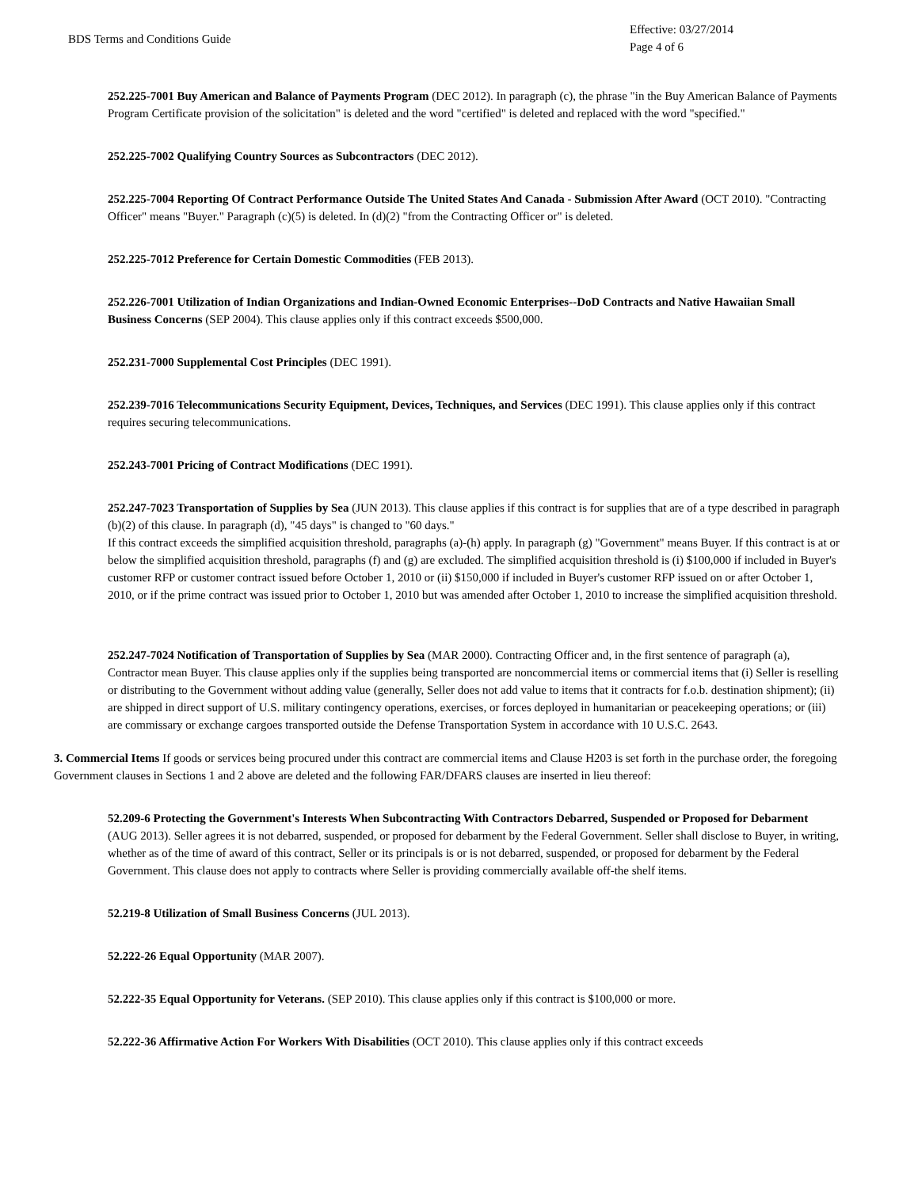BDS Terms and Conditions Guide
Effective: 03/27/2014
Page 4 of 6
252.225-7001 Buy American and Balance of Payments Program (DEC 2012). In paragraph (c), the phrase "in the Buy American Balance of Payments Program Certificate provision of the solicitation" is deleted and the word "certified" is deleted and replaced with the word "specified."
252.225-7002 Qualifying Country Sources as Subcontractors (DEC 2012).
252.225-7004 Reporting Of Contract Performance Outside The United States And Canada - Submission After Award (OCT 2010). "Contracting Officer" means "Buyer." Paragraph (c)(5) is deleted. In (d)(2) "from the Contracting Officer or" is deleted.
252.225-7012 Preference for Certain Domestic Commodities (FEB 2013).
252.226-7001 Utilization of Indian Organizations and Indian-Owned Economic Enterprises--DoD Contracts and Native Hawaiian Small Business Concerns (SEP 2004). This clause applies only if this contract exceeds $500,000.
252.231-7000 Supplemental Cost Principles (DEC 1991).
252.239-7016 Telecommunications Security Equipment, Devices, Techniques, and Services (DEC 1991). This clause applies only if this contract requires securing telecommunications.
252.243-7001 Pricing of Contract Modifications (DEC 1991).
252.247-7023 Transportation of Supplies by Sea (JUN 2013). This clause applies if this contract is for supplies that are of a type described in paragraph (b)(2) of this clause. In paragraph (d), "45 days" is changed to "60 days."
If this contract exceeds the simplified acquisition threshold, paragraphs (a)-(h) apply. In paragraph (g) "Government" means Buyer. If this contract is at or below the simplified acquisition threshold, paragraphs (f) and (g) are excluded. The simplified acquisition threshold is (i) $100,000 if included in Buyer's customer RFP or customer contract issued before October 1, 2010 or (ii) $150,000 if included in Buyer's customer RFP issued on or after October 1, 2010, or if the prime contract was issued prior to October 1, 2010 but was amended after October 1, 2010 to increase the simplified acquisition threshold.
252.247-7024 Notification of Transportation of Supplies by Sea (MAR 2000). Contracting Officer and, in the first sentence of paragraph (a), Contractor mean Buyer. This clause applies only if the supplies being transported are noncommercial items or commercial items that (i) Seller is reselling or distributing to the Government without adding value (generally, Seller does not add value to items that it contracts for f.o.b. destination shipment); (ii) are shipped in direct support of U.S. military contingency operations, exercises, or forces deployed in humanitarian or peacekeeping operations; or (iii) are commissary or exchange cargoes transported outside the Defense Transportation System in accordance with 10 U.S.C. 2643.
3. Commercial Items If goods or services being procured under this contract are commercial items and Clause H203 is set forth in the purchase order, the foregoing Government clauses in Sections 1 and 2 above are deleted and the following FAR/DFARS clauses are inserted in lieu thereof:
52.209-6 Protecting the Government's Interests When Subcontracting With Contractors Debarred, Suspended or Proposed for Debarment (AUG 2013). Seller agrees it is not debarred, suspended, or proposed for debarment by the Federal Government. Seller shall disclose to Buyer, in writing, whether as of the time of award of this contract, Seller or its principals is or is not debarred, suspended, or proposed for debarment by the Federal Government. This clause does not apply to contracts where Seller is providing commercially available off-the shelf items.
52.219-8 Utilization of Small Business Concerns (JUL 2013).
52.222-26 Equal Opportunity (MAR 2007).
52.222-35 Equal Opportunity for Veterans. (SEP 2010). This clause applies only if this contract is $100,000 or more.
52.222-36 Affirmative Action For Workers With Disabilities (OCT 2010). This clause applies only if this contract exceeds